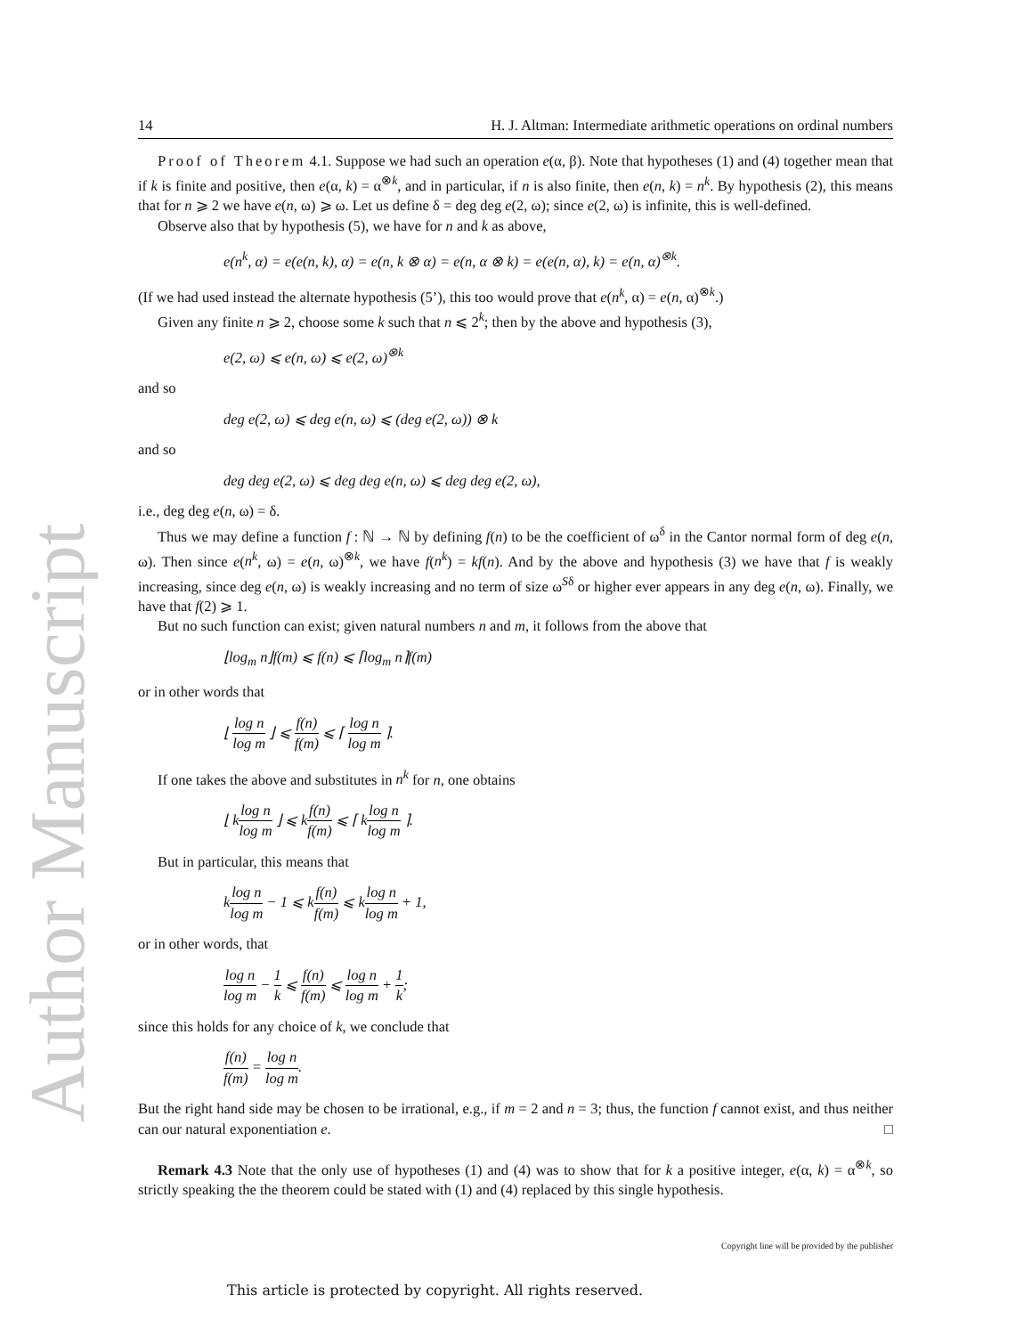Author Manuscript
14 H. J. Altman: Intermediate arithmetic operations on ordinal numbers
Proof of Theorem 4.1. Suppose we had such an operation e(α, β). Note that hypotheses (1) and (4) together mean that if k is finite and positive, then e(α, k) = α<sup>⊗k</sup>, and in particular, if n is also finite, then e(n, k) = n<sup>k</sup>. By hypothesis (2), this means that for n ⩾ 2 we have e(n, ω) ⩾ ω. Let us define δ = deg deg e(2, ω); since e(2, ω) is infinite, this is well-defined.
Observe also that by hypothesis (5), we have for n and k as above,
e(n<sup>k</sup>, α) = e(e(n, k), α) = e(n, k ⊗ α) = e(n, α ⊗ k) = e(e(n, α), k) = e(n, α)<sup>⊗k</sup>.
(If we had used instead the alternate hypothesis (5’), this too would prove that e(n<sup>k</sup>, α) = e(n, α)<sup>⊗k</sup>.)
Given any finite n ⩾ 2, choose some k such that n ⩽ 2<sup>k</sup>; then by the above and hypothesis (3),
e(2, ω) ⩽ e(n, ω) ⩽ e(2, ω)<sup>⊗k</sup>
and so
deg e(2, ω) ⩽ deg e(n, ω) ⩽ (deg e(2, ω)) ⊗ k
and so
deg deg e(2, ω) ⩽ deg deg e(n, ω) ⩽ deg deg e(2, ω),
i.e., deg deg e(n, ω) = δ.
Thus we may define a function f : ℕ → ℕ by defining f(n) to be the coefficient of ω<sup>δ</sup> in the Cantor normal form of deg e(n, ω). Then since e(n<sup>k</sup>, ω) = e(n, ω)<sup>⊗k</sup>, we have f(n<sup>k</sup>) = kf(n). And by the above and hypothesis (3) we have that f is weakly increasing, since deg e(n, ω) is weakly increasing and no term of size ω<sup>Sδ</sup> or higher ever appears in any deg e(n, ω). Finally, we have that f(2) ⩾ 1.
But no such function can exist; given natural numbers n and m, it follows from the above that
⌊log<sub>m</sub> n⌋f(m) ⩽ f(n) ⩽ ⌈log<sub>m</sub> n⌉f(m)
or in other words that
⌊ log n log m ⌋ ⩽ f(n) f(m) ⩽ ⌈ log n log m ⌉.
If one takes the above and substitutes in n<sup>k</sup> for n, one obtains
⌊ klog n log m ⌋ ⩽ kf(n) f(m) ⩽ ⌈ klog n log m ⌉.
But in particular, this means that
klog n log m − 1 ⩽ kf(n) f(m) ⩽ klog n log m + 1,
or in other words, that
log n log m − 1 k ⩽ f(n) f(m) ⩽ log n log m + 1 k;
since this holds for any choice of k, we conclude that
f(n) f(m) = log n log m.
But the right hand side may be chosen to be irrational, e.g., if m = 2 and n = 3; thus, the function f cannot exist, and thus neither can our natural exponentiation e. □
Remark 4.3 Note that the only use of hypotheses (1) and (4) was to show that for k a positive integer, e(α, k) = α<sup>⊗k</sup>, so strictly speaking the the theorem could be stated with (1) and (4) replaced by this single hypothesis.
Copyright line will be provided by the publisher
This article is protected by copyright. All rights reserved.